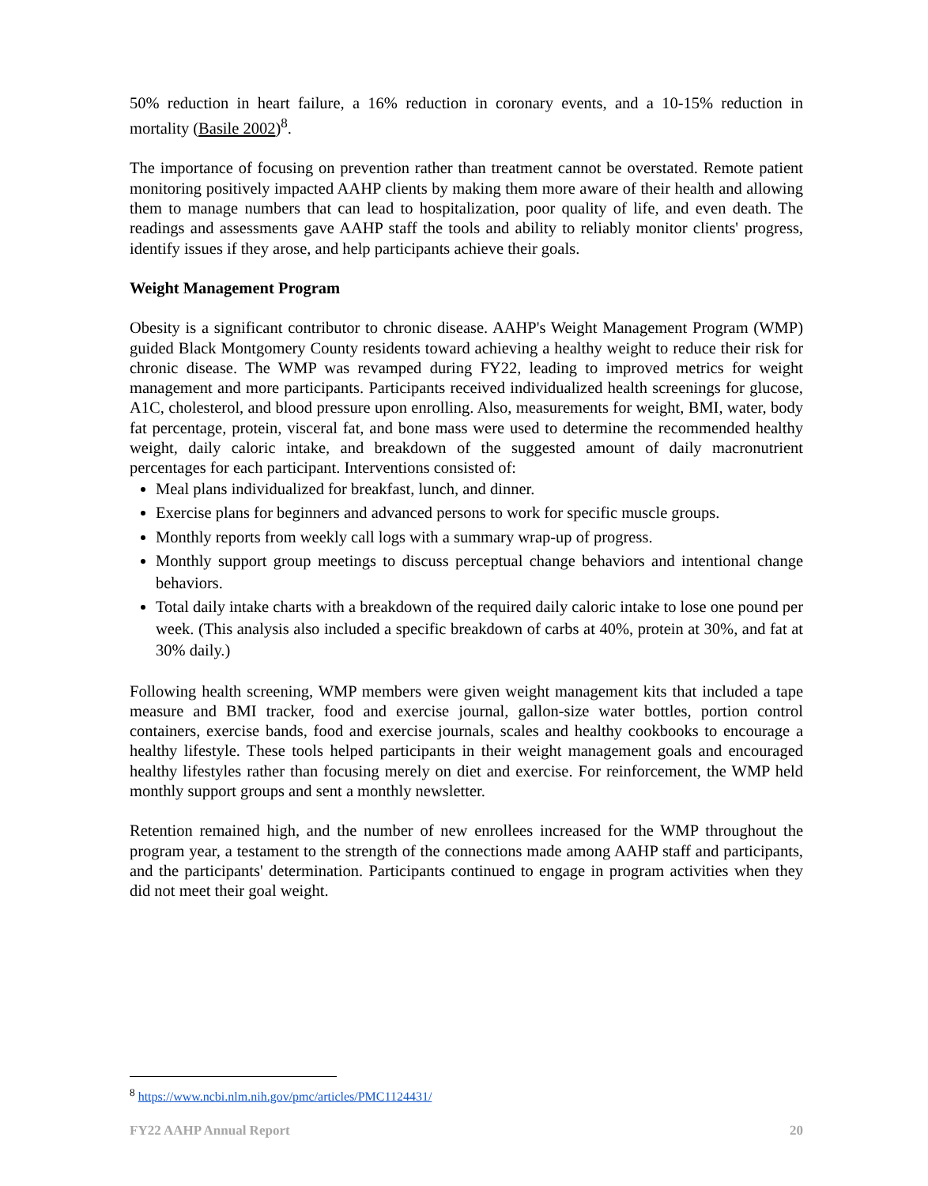50% reduction in heart failure, a 16% reduction in coronary events, and a 10-15% reduction in mortality (Basile 2002)<sup>8</sup>.
The importance of focusing on prevention rather than treatment cannot be overstated. Remote patient monitoring positively impacted AAHP clients by making them more aware of their health and allowing them to manage numbers that can lead to hospitalization, poor quality of life, and even death. The readings and assessments gave AAHP staff the tools and ability to reliably monitor clients' progress, identify issues if they arose, and help participants achieve their goals.
Weight Management Program
Obesity is a significant contributor to chronic disease. AAHP's Weight Management Program (WMP) guided Black Montgomery County residents toward achieving a healthy weight to reduce their risk for chronic disease. The WMP was revamped during FY22, leading to improved metrics for weight management and more participants. Participants received individualized health screenings for glucose, A1C, cholesterol, and blood pressure upon enrolling. Also, measurements for weight, BMI, water, body fat percentage, protein, visceral fat, and bone mass were used to determine the recommended healthy weight, daily caloric intake, and breakdown of the suggested amount of daily macronutrient percentages for each participant. Interventions consisted of:
Meal plans individualized for breakfast, lunch, and dinner.
Exercise plans for beginners and advanced persons to work for specific muscle groups.
Monthly reports from weekly call logs with a summary wrap-up of progress.
Monthly support group meetings to discuss perceptual change behaviors and intentional change behaviors.
Total daily intake charts with a breakdown of the required daily caloric intake to lose one pound per week. (This analysis also included a specific breakdown of carbs at 40%, protein at 30%, and fat at 30% daily.)
Following health screening, WMP members were given weight management kits that included a tape measure and BMI tracker, food and exercise journal, gallon-size water bottles, portion control containers, exercise bands, food and exercise journals, scales and healthy cookbooks to encourage a healthy lifestyle. These tools helped participants in their weight management goals and encouraged healthy lifestyles rather than focusing merely on diet and exercise. For reinforcement, the WMP held monthly support groups and sent a monthly newsletter.
Retention remained high, and the number of new enrollees increased for the WMP throughout the program year, a testament to the strength of the connections made among AAHP staff and participants, and the participants' determination. Participants continued to engage in program activities when they did not meet their goal weight.
<sup>8</sup> https://www.ncbi.nlm.nih.gov/pmc/articles/PMC1124431/
FY22 AAHP Annual Report 20